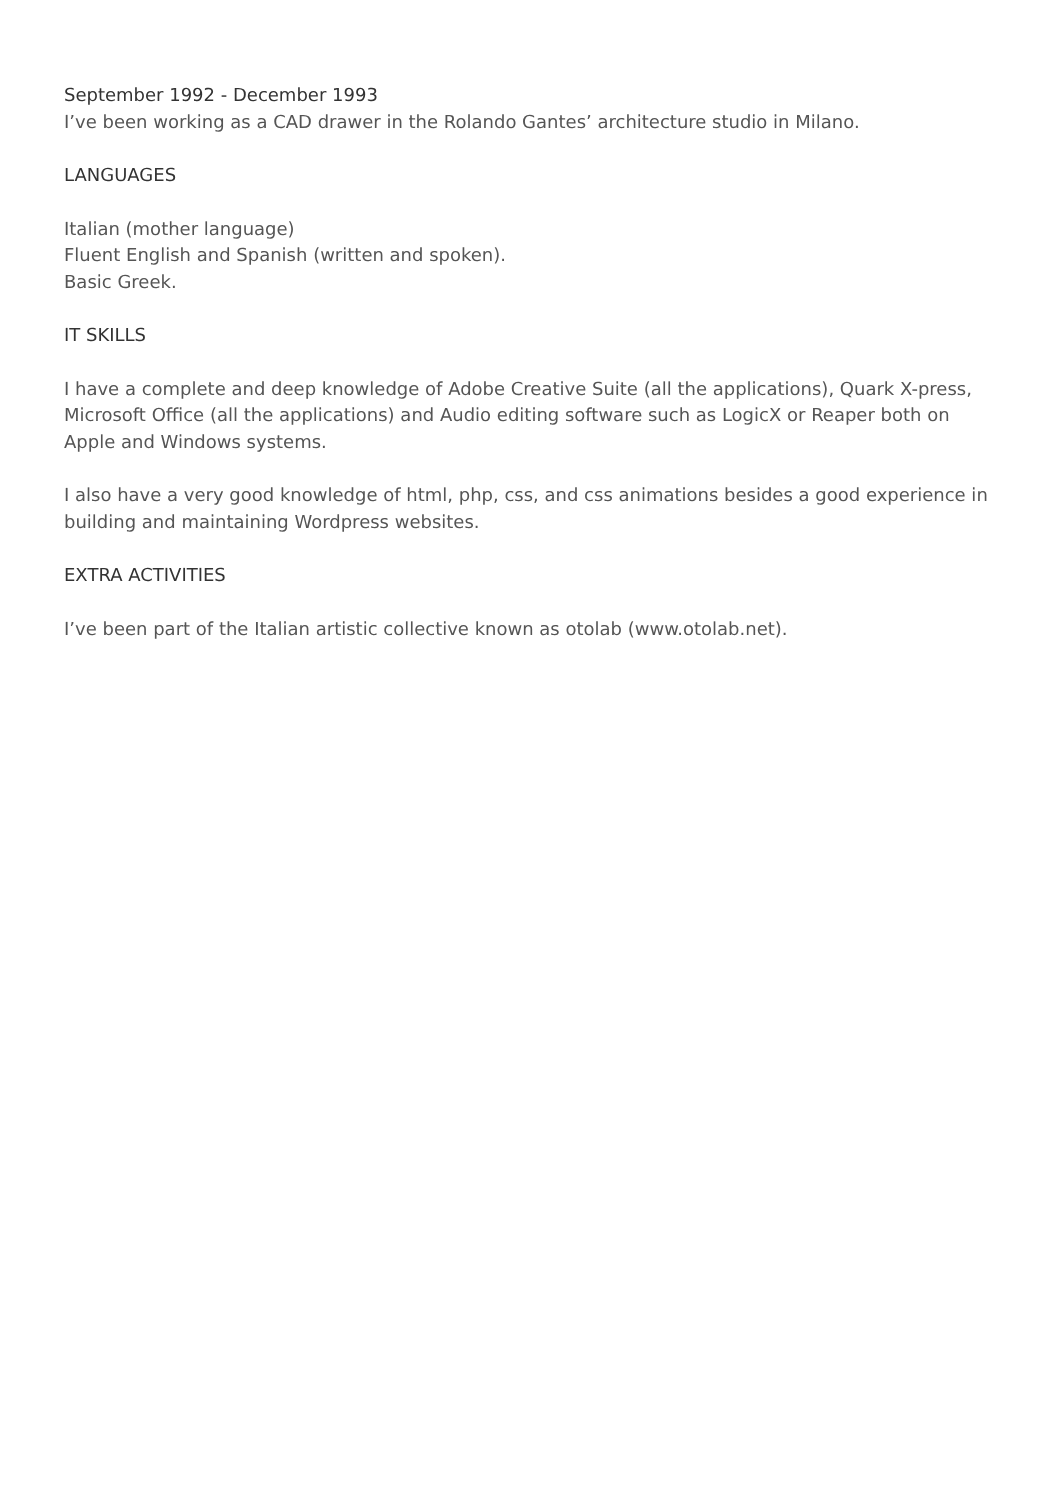September 1992 - December 1993
I’ve been working as a CAD drawer in the Rolando Gantes’ architecture studio in Milano.
LANGUAGES
Italian (mother language)
Fluent English and Spanish (written and spoken).
Basic Greek.
IT SKILLS
I have a complete and deep knowledge of Adobe Creative Suite (all the applications), Quark X-press, Microsoft Office (all the applications) and Audio editing software such as LogicX or Reaper both on Apple and Windows systems.
I also have a very good knowledge of html, php, css, and css animations besides a good experience in building and maintaining Wordpress websites.
EXTRA ACTIVITIES
I’ve been part of the Italian artistic collective known as otolab (www.otolab.net).